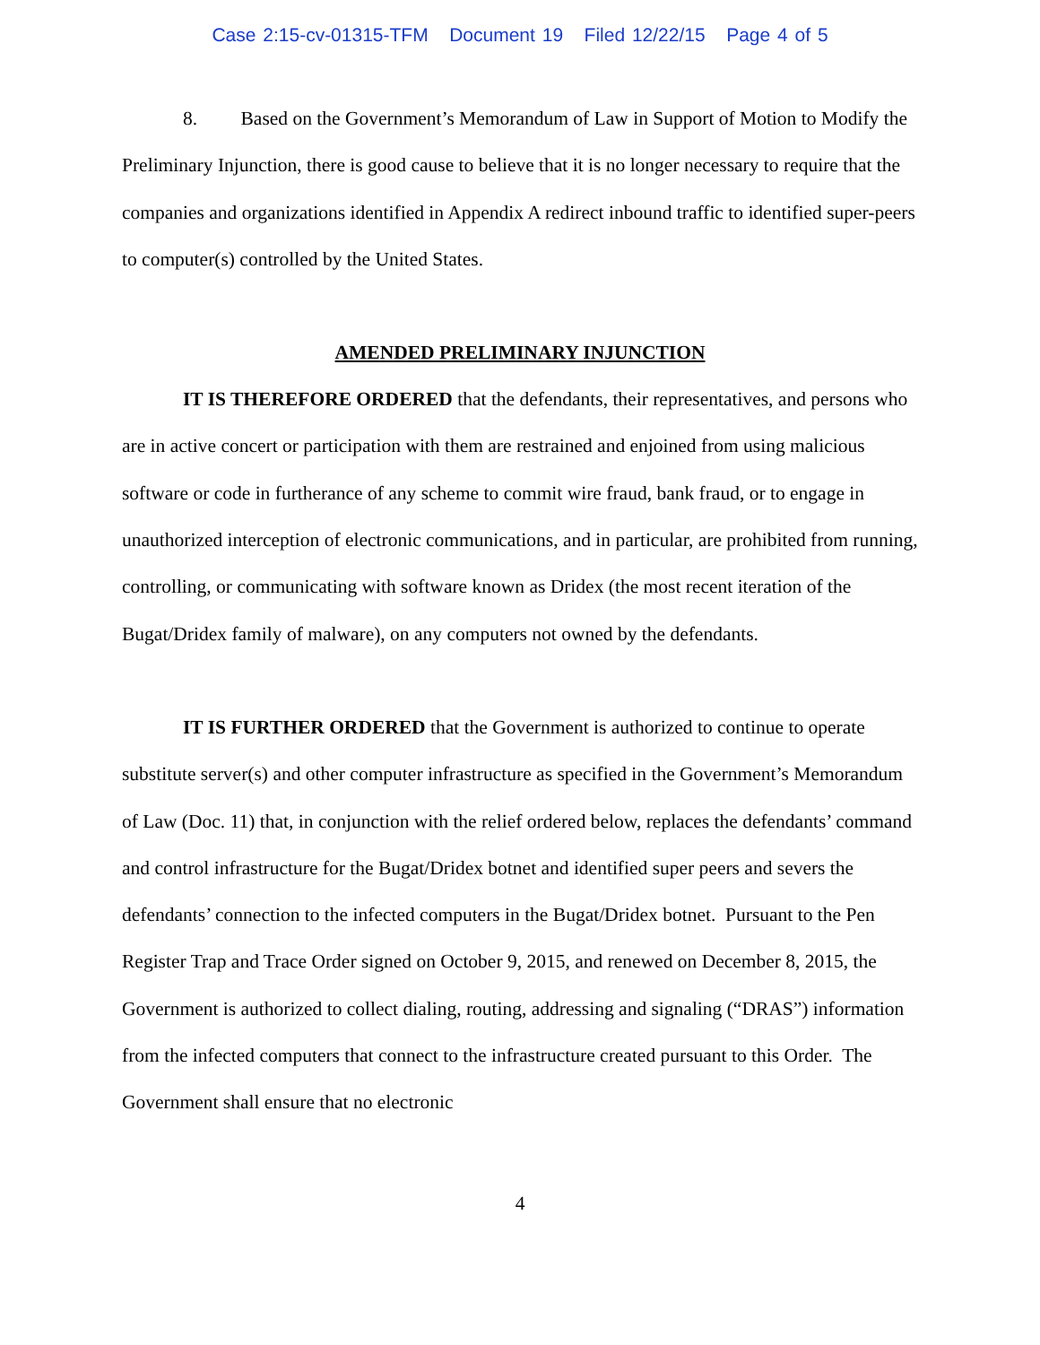Case 2:15-cv-01315-TFM Document 19 Filed 12/22/15 Page 4 of 5
8. Based on the Government’s Memorandum of Law in Support of Motion to Modify the Preliminary Injunction, there is good cause to believe that it is no longer necessary to require that the companies and organizations identified in Appendix A redirect inbound traffic to identified super-peers to computer(s) controlled by the United States.
AMENDED PRELIMINARY INJUNCTION
IT IS THEREFORE ORDERED that the defendants, their representatives, and persons who are in active concert or participation with them are restrained and enjoined from using malicious software or code in furtherance of any scheme to commit wire fraud, bank fraud, or to engage in unauthorized interception of electronic communications, and in particular, are prohibited from running, controlling, or communicating with software known as Dridex (the most recent iteration of the Bugat/Dridex family of malware), on any computers not owned by the defendants.
IT IS FURTHER ORDERED that the Government is authorized to continue to operate substitute server(s) and other computer infrastructure as specified in the Government’s Memorandum of Law (Doc. 11) that, in conjunction with the relief ordered below, replaces the defendants’ command and control infrastructure for the Bugat/Dridex botnet and identified super peers and severs the defendants’ connection to the infected computers in the Bugat/Dridex botnet. Pursuant to the Pen Register Trap and Trace Order signed on October 9, 2015, and renewed on December 8, 2015, the Government is authorized to collect dialing, routing, addressing and signaling (“DRAS”) information from the infected computers that connect to the infrastructure created pursuant to this Order. The Government shall ensure that no electronic
4